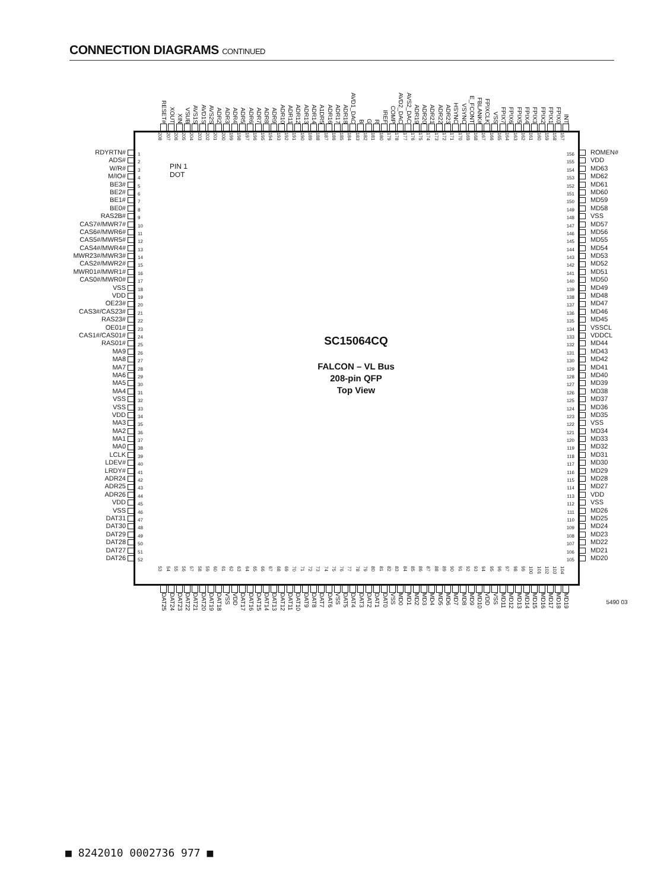CONNECTION DIAGRAMS CONTINUED
RESET# XOUT XIN VSUB AVS1S AVD1S AVS2S ADR2 ADR3 ADR4 ADR5 ADR6 ADR7 ADR8 ADR9 ADR10 ADR11 ADR12 ADR13 ADR14 A1DR5 ADR16 ADR17 ADR18 AVD1_DAC B G R IREF COMP AVD2_DAC AVS2_DAC ADR19 ADR20 ADR21 ADR22 ADR23 HSYNC VSYNC E_FCONT FBLANK# FPIXCLK VSS FPIX7 FPIX6 FPIX5 FPIX4 FPIX3 FPIX2 FPIX1 FPIX0 INT
RDYRTN#
ADS#
W/R#
M/IO#
BE3#
BE2#
BE1#
BE0#
RAS2B#
CAS7#/MWR7#
CAS6#/MWR6#
CAS5#/MWR5#
CAS4#/MWR4#
MWR23#/MWR3#
CAS2#/MWR2#
MWR01#/MWR1#
CAS0#/MWR0#
VSS
VDD
OE23#
CAS3#/CAS23#
RAS23#
OE01#
CAS1#/CAS01#
RAS01#
MA9
MA8
MA7
MA6
MA5
MA4
VSS
VSS
VDD
MA3
MA2
MA1
MA0
LCLK
LDEV#
LRDY#
ADR24
ADR25
ADR26
VDD
VSS
DAT31
DAT30
DAT29
DAT28
DAT27
DAT26
208 207 206 205 204 203 202 201 200 199 198 197 196 195 194 193 192 191 190 189 188 187 186 185 184 183 182 181 180 179 178 177 176 175 174 173 172 171 170 169 168 167 166 165 164 163 162 161 160 159 158 157
1
2
3
4
5
6
7
8
9
10
11
12
13
14
15
16
17
18
19
20
21
22
23
24
25
26
27
28
29
30
31
32
33
34
35
36
37
38
39
40
41
42
43
44
45
46
47
48
49
50
51
52
PIN 1
DOT
SC15064CQ
FALCON – VL Bus
208-pin QFP
Top View
156
155
154
153
152
151
150
149
148
147
146
145
144
143
142
141
140
139
138
137
136
135
134
133
132
131
130
129
128
127
126
125
124
123
122
121
120
119
118
117
116
115
114
113
112
111
110
109
108
107
106
105
53 54 55 56 57 58 59 60 61 62 63 64 65 66 67 68 69 70 71 72 73 74 75 76 77 78 79 80 81 82 83 84 85 86 87 88 89 90 91 92 93 94 95 96 97 98 99 100 101 102 103 104
ROMEN#
VDD
MD63
MD62
MD61
MD60
MD59
MD58
VSS
MD57
MD56
MD55
MD54
MD53
MD52
MD51
MD50
MD49
MD48
MD47
MD46
MD45
VSSCL
VDDCL
MD44
MD43
MD42
MD41
MD40
MD39
MD38
MD37
MD36
MD35
VSS
MD34
MD33
MD32
MD31
MD30
MD29
MD28
MD27
VDD
VSS
MD26
MD25
MD24
MD23
MD22
MD21
MD20
DAT25 DAT24 DAT23 DAT22 DAT21 DAT20 DAT19 DAT18 VSS VDD DAT17 DAT16 DAT15 DAT14 DAT13 DAT12 DAT11 DAT10 DAT9 DAT8 DAT7 DAT6 VSS DAT5 DAT4 DAT3 DAT2 DAT1 DAT0 VSS MD0 MD1 MD2 MD3 MD4 MD5 MD6 MD7 MD8 MD9 MD10 VDD VSS MD11 MD12 MD13 MD14 MD15 MD16 MD17 MD18 MD19
5490 03
■ 8242010 0002736 977 ■